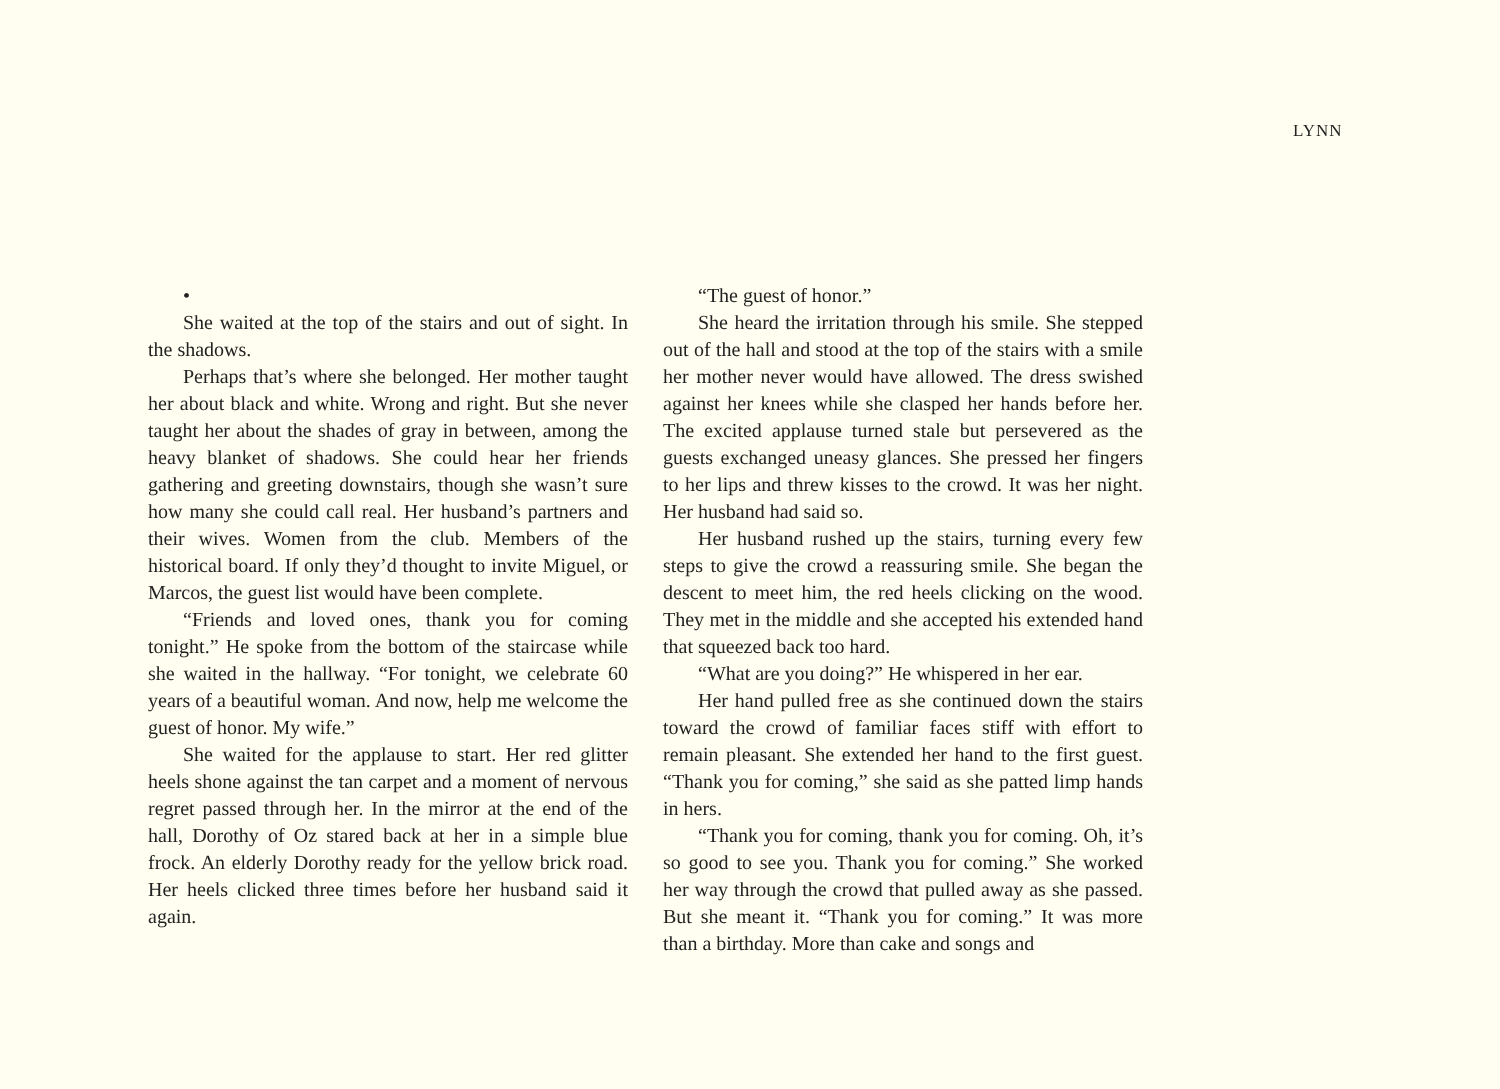LYNN
•
She waited at the top of the stairs and out of sight. In the shadows.
Perhaps that’s where she belonged. Her mother taught her about black and white. Wrong and right. But she never taught her about the shades of gray in between, among the heavy blanket of shadows. She could hear her friends gathering and greeting downstairs, though she wasn’t sure how many she could call real. Her husband’s partners and their wives. Women from the club. Members of the historical board. If only they’d thought to invite Miguel, or Marcos, the guest list would have been complete.
“Friends and loved ones, thank you for coming tonight.” He spoke from the bottom of the staircase while she waited in the hallway. “For tonight, we celebrate 60 years of a beautiful woman. And now, help me welcome the guest of honor. My wife.”
She waited for the applause to start. Her red glitter heels shone against the tan carpet and a moment of nervous regret passed through her. In the mirror at the end of the hall, Dorothy of Oz stared back at her in a simple blue frock. An elderly Dorothy ready for the yellow brick road. Her heels clicked three times before her husband said it again.
“The guest of honor.”
She heard the irritation through his smile. She stepped out of the hall and stood at the top of the stairs with a smile her mother never would have allowed. The dress swished against her knees while she clasped her hands before her. The excited applause turned stale but persevered as the guests exchanged uneasy glances. She pressed her fingers to her lips and threw kisses to the crowd. It was her night. Her husband had said so.
Her husband rushed up the stairs, turning every few steps to give the crowd a reassuring smile. She began the descent to meet him, the red heels clicking on the wood. They met in the middle and she accepted his extended hand that squeezed back too hard.
“What are you doing?” He whispered in her ear.
Her hand pulled free as she continued down the stairs toward the crowd of familiar faces stiff with effort to remain pleasant. She extended her hand to the first guest. “Thank you for coming,” she said as she patted limp hands in hers.
“Thank you for coming, thank you for coming. Oh, it’s so good to see you. Thank you for coming.” She worked her way through the crowd that pulled away as she passed. But she meant it. “Thank you for coming.” It was more than a birthday. More than cake and songs and